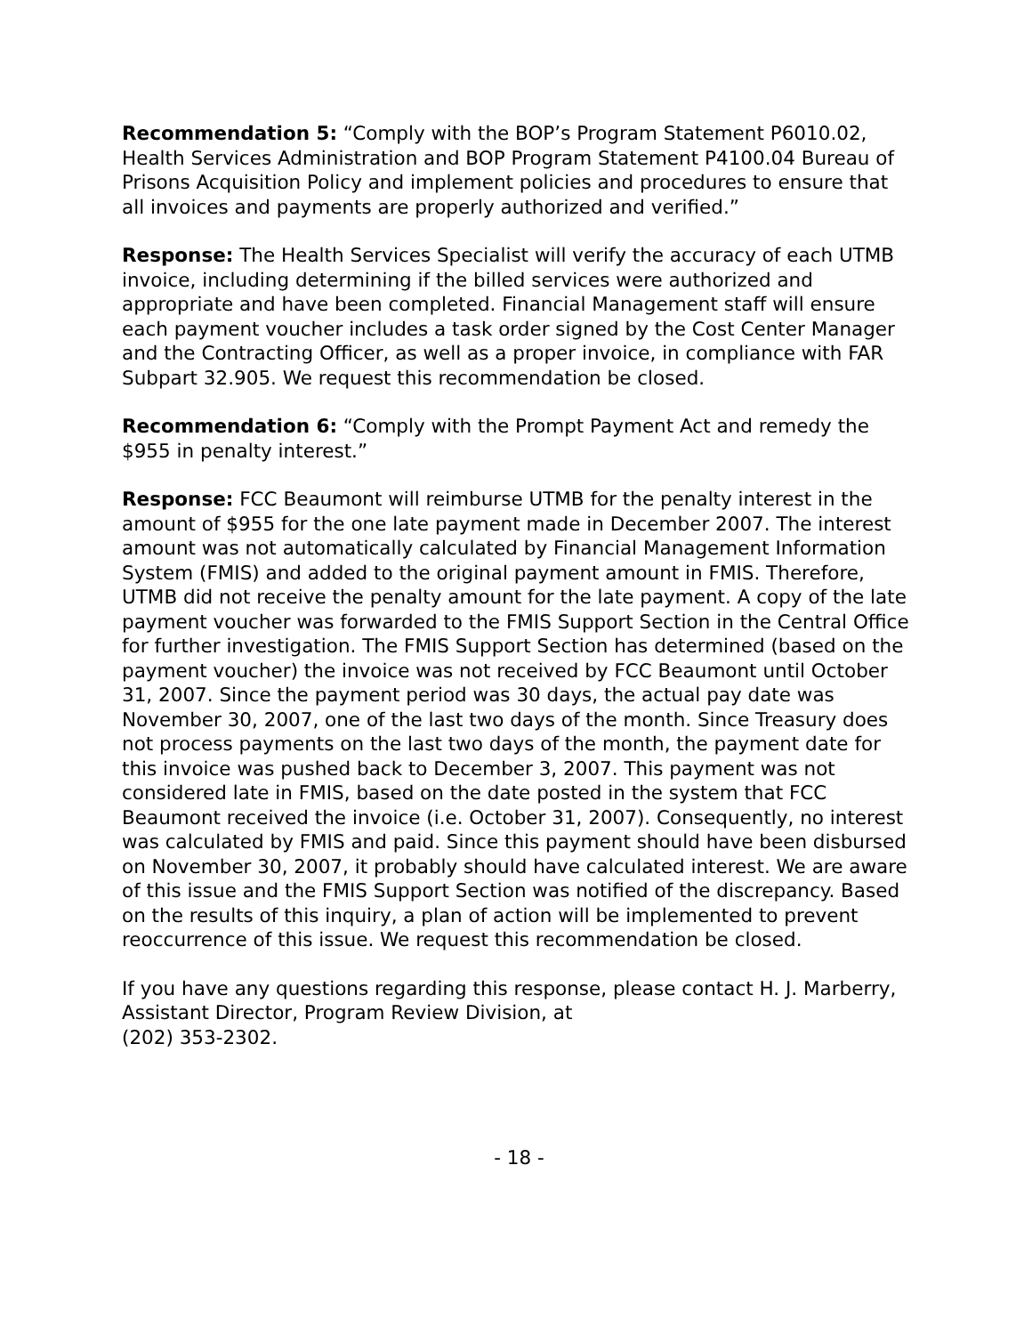Recommendation 5: “Comply with the BOP’s Program Statement P6010.02, Health Services Administration and BOP Program Statement P4100.04 Bureau of Prisons Acquisition Policy and implement policies and procedures to ensure that all invoices and payments are properly authorized and verified.”
Response: The Health Services Specialist will verify the accuracy of each UTMB invoice, including determining if the billed services were authorized and appropriate and have been completed. Financial Management staff will ensure each payment voucher includes a task order signed by the Cost Center Manager and the Contracting Officer, as well as a proper invoice, in compliance with FAR Subpart 32.905. We request this recommendation be closed.
Recommendation 6: “Comply with the Prompt Payment Act and remedy the $955 in penalty interest.”
Response: FCC Beaumont will reimburse UTMB for the penalty interest in the amount of $955 for the one late payment made in December 2007. The interest amount was not automatically calculated by Financial Management Information System (FMIS) and added to the original payment amount in FMIS. Therefore, UTMB did not receive the penalty amount for the late payment. A copy of the late payment voucher was forwarded to the FMIS Support Section in the Central Office for further investigation. The FMIS Support Section has determined (based on the payment voucher) the invoice was not received by FCC Beaumont until October 31, 2007. Since the payment period was 30 days, the actual pay date was November 30, 2007, one of the last two days of the month. Since Treasury does not process payments on the last two days of the month, the payment date for this invoice was pushed back to December 3, 2007. This payment was not considered late in FMIS, based on the date posted in the system that FCC Beaumont received the invoice (i.e. October 31, 2007). Consequently, no interest was calculated by FMIS and paid. Since this payment should have been disbursed on November 30, 2007, it probably should have calculated interest. We are aware of this issue and the FMIS Support Section was notified of the discrepancy. Based on the results of this inquiry, a plan of action will be implemented to prevent reoccurrence of this issue. We request this recommendation be closed.
If you have any questions regarding this response, please contact H. J. Marberry, Assistant Director, Program Review Division, at
(202) 353-2302.
- 18 -